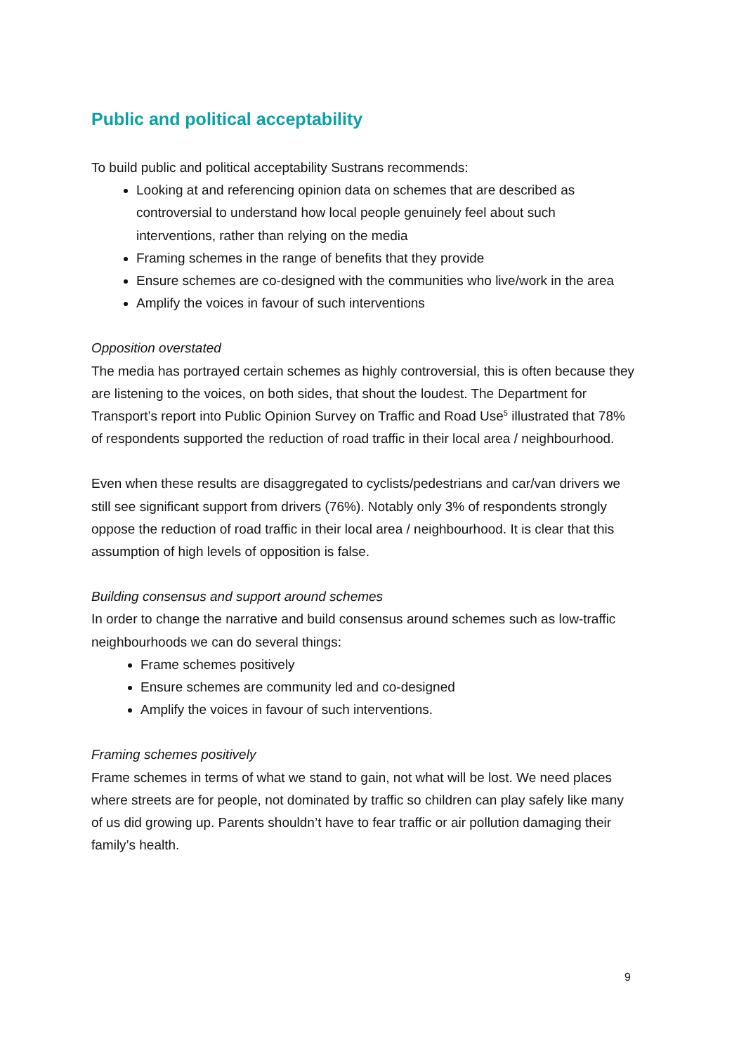Public and political acceptability
To build public and political acceptability Sustrans recommends:
Looking at and referencing opinion data on schemes that are described as controversial to understand how local people genuinely feel about such interventions, rather than relying on the media
Framing schemes in the range of benefits that they provide
Ensure schemes are co-designed with the communities who live/work in the area
Amplify the voices in favour of such interventions
Opposition overstated
The media has portrayed certain schemes as highly controversial, this is often because they are listening to the voices, on both sides, that shout the loudest. The Department for Transport’s report into Public Opinion Survey on Traffic and Road Use<sup>5</sup> illustrated that 78% of respondents supported the reduction of road traffic in their local area / neighbourhood.
Even when these results are disaggregated to cyclists/pedestrians and car/van drivers we still see significant support from drivers (76%). Notably only 3% of respondents strongly oppose the reduction of road traffic in their local area / neighbourhood. It is clear that this assumption of high levels of opposition is false.
Building consensus and support around schemes
In order to change the narrative and build consensus around schemes such as low-traffic neighbourhoods we can do several things:
Frame schemes positively
Ensure schemes are community led and co-designed
Amplify the voices in favour of such interventions.
Framing schemes positively
Frame schemes in terms of what we stand to gain, not what will be lost. We need places where streets are for people, not dominated by traffic so children can play safely like many of us did growing up. Parents shouldn’t have to fear traffic or air pollution damaging their family’s health.
9